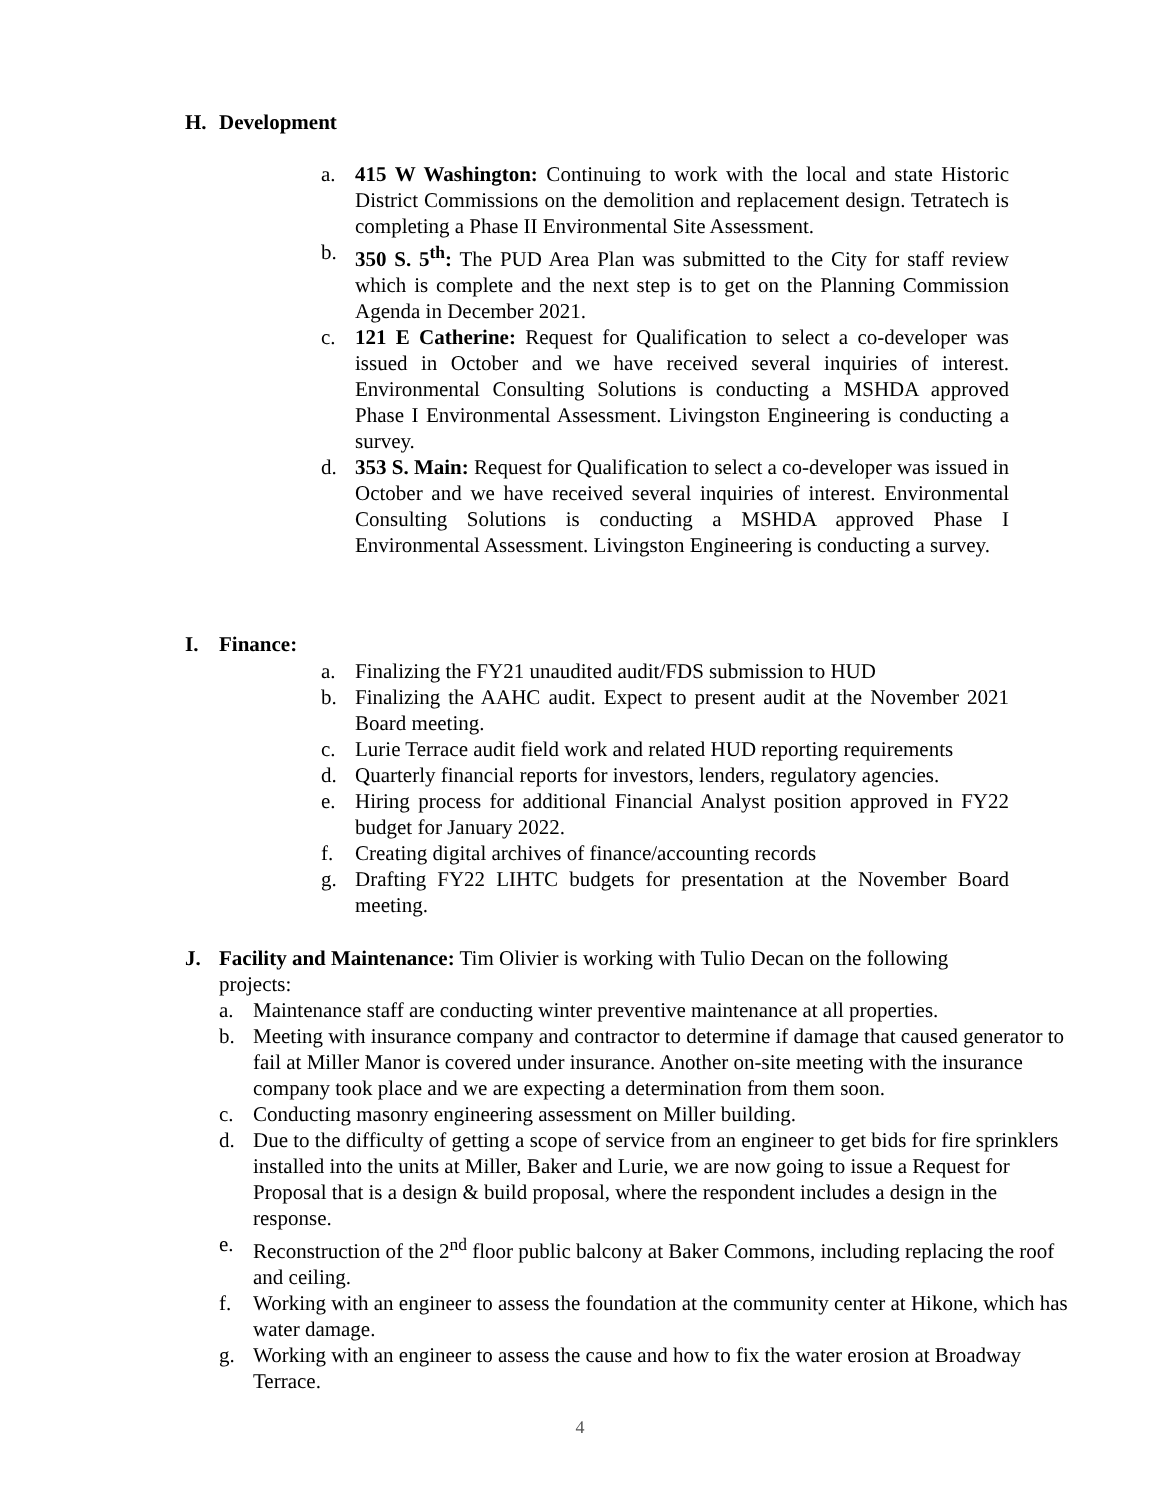H. Development
a. 415 W Washington: Continuing to work with the local and state Historic District Commissions on the demolition and replacement design. Tetratech is completing a Phase II Environmental Site Assessment.
b. 350 S. 5<sup>th</sup>: The PUD Area Plan was submitted to the City for staff review which is complete and the next step is to get on the Planning Commission Agenda in December 2021.
c. 121 E Catherine: Request for Qualification to select a co-developer was issued in October and we have received several inquiries of interest. Environmental Consulting Solutions is conducting a MSHDA approved Phase I Environmental Assessment. Livingston Engineering is conducting a survey.
d. 353 S. Main: Request for Qualification to select a co-developer was issued in October and we have received several inquiries of interest. Environmental Consulting Solutions is conducting a MSHDA approved Phase I Environmental Assessment. Livingston Engineering is conducting a survey.
I. Finance:
a. Finalizing the FY21 unaudited audit/FDS submission to HUD
b. Finalizing the AAHC audit. Expect to present audit at the November 2021 Board meeting.
c. Lurie Terrace audit field work and related HUD reporting requirements
d. Quarterly financial reports for investors, lenders, regulatory agencies.
e. Hiring process for additional Financial Analyst position approved in FY22 budget for January 2022.
f. Creating digital archives of finance/accounting records
g. Drafting FY22 LIHTC budgets for presentation at the November Board meeting.
J. Facility and Maintenance: Tim Olivier is working with Tulio Decan on the following projects:
a. Maintenance staff are conducting winter preventive maintenance at all properties.
b. Meeting with insurance company and contractor to determine if damage that caused generator to fail at Miller Manor is covered under insurance. Another on-site meeting with the insurance company took place and we are expecting a determination from them soon.
c. Conducting masonry engineering assessment on Miller building.
d. Due to the difficulty of getting a scope of service from an engineer to get bids for fire sprinklers installed into the units at Miller, Baker and Lurie, we are now going to issue a Request for Proposal that is a design & build proposal, where the respondent includes a design in the response.
e. Reconstruction of the 2<sup>nd</sup> floor public balcony at Baker Commons, including replacing the roof and ceiling.
f. Working with an engineer to assess the foundation at the community center at Hikone, which has water damage.
g. Working with an engineer to assess the cause and how to fix the water erosion at Broadway Terrace.
4